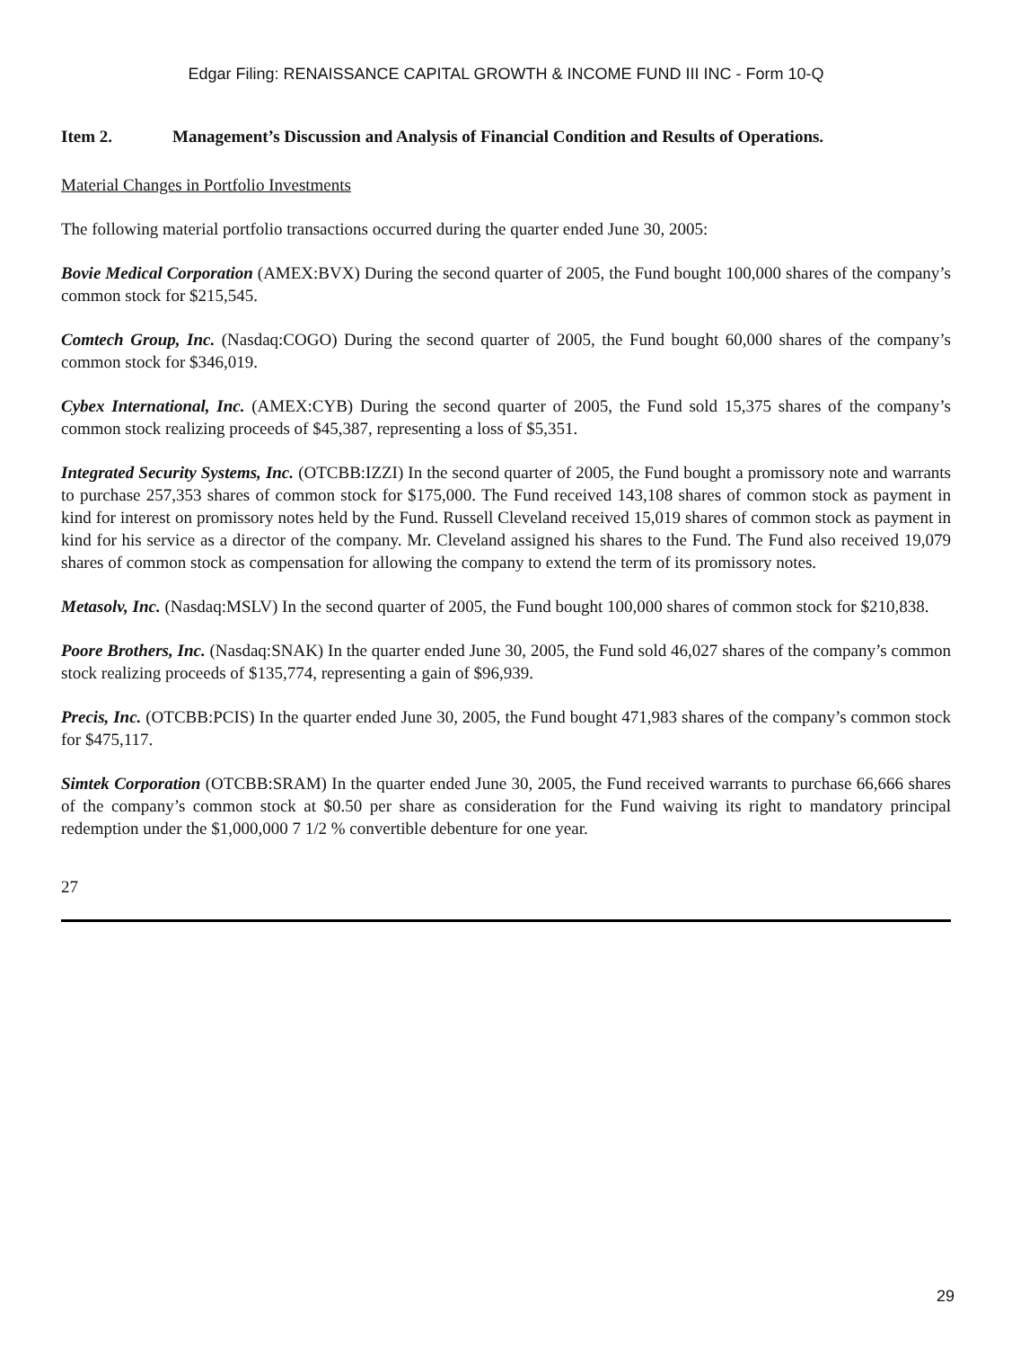Edgar Filing: RENAISSANCE CAPITAL GROWTH & INCOME FUND III INC - Form 10-Q
Item 2. Management’s Discussion and Analysis of Financial Condition and Results of Operations.
Material Changes in Portfolio Investments
The following material portfolio transactions occurred during the quarter ended June 30, 2005:
Bovie Medical Corporation (AMEX:BVX) During the second quarter of 2005, the Fund bought 100,000 shares of the company’s common stock for $215,545.
Comtech Group, Inc. (Nasdaq:COGO) During the second quarter of 2005, the Fund bought 60,000 shares of the company’s common stock for $346,019.
Cybex International, Inc. (AMEX:CYB) During the second quarter of 2005, the Fund sold 15,375 shares of the company’s common stock realizing proceeds of $45,387, representing a loss of $5,351.
Integrated Security Systems, Inc. (OTCBB:IZZI) In the second quarter of 2005, the Fund bought a promissory note and warrants to purchase 257,353 shares of common stock for $175,000. The Fund received 143,108 shares of common stock as payment in kind for interest on promissory notes held by the Fund. Russell Cleveland received 15,019 shares of common stock as payment in kind for his service as a director of the company. Mr. Cleveland assigned his shares to the Fund. The Fund also received 19,079 shares of common stock as compensation for allowing the company to extend the term of its promissory notes.
Metasolv, Inc. (Nasdaq:MSLV) In the second quarter of 2005, the Fund bought 100,000 shares of common stock for $210,838.
Poore Brothers, Inc. (Nasdaq:SNAK) In the quarter ended June 30, 2005, the Fund sold 46,027 shares of the company’s common stock realizing proceeds of $135,774, representing a gain of $96,939.
Precis, Inc. (OTCBB:PCIS) In the quarter ended June 30, 2005, the Fund bought 471,983 shares of the company’s common stock for $475,117.
Simtek Corporation (OTCBB:SRAM) In the quarter ended June 30, 2005, the Fund received warrants to purchase 66,666 shares of the company’s common stock at $0.50 per share as consideration for the Fund waiving its right to mandatory principal redemption under the $1,000,000 7 1/2 % convertible debenture for one year.
27
29